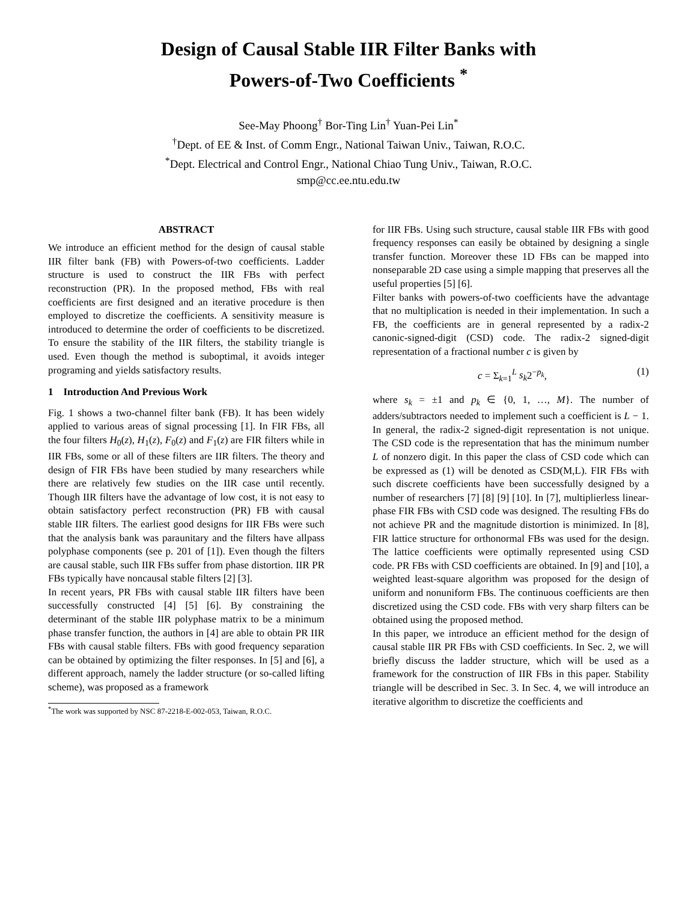Design of Causal Stable IIR Filter Banks with
Powers-of-Two Coefficients <sup>*</sup>
See-May Phoong<sup>†</sup> Bor-Ting Lin<sup>†</sup> Yuan-Pei Lin<sup>*</sup>
<sup>†</sup> Dept. of EE & Inst. of Comm Engr., National Taiwan Univ., Taiwan, R.O.C.
<sup>*</sup> Dept. Electrical and Control Engr., National Chiao Tung Univ., Taiwan, R.O.C.
smp@cc.ee.ntu.edu.tw
ABSTRACT
We introduce an efficient method for the design of causal stable IIR filter bank (FB) with Powers-of-two coefficients. Ladder structure is used to construct the IIR FBs with perfect reconstruction (PR). In the proposed method, FBs with real coefficients are first designed and an iterative procedure is then employed to discretize the coefficients. A sensitivity measure is introduced to determine the order of coefficients to be discretized. To ensure the stability of the IIR filters, the stability triangle is used. Even though the method is suboptimal, it avoids integer programing and yields satisfactory results.
1 Introduction And Previous Work
Fig. 1 shows a two-channel filter bank (FB). It has been widely applied to various areas of signal processing [1]. In FIR FBs, all the four filters H<sub>0</sub>(z), H<sub>1</sub>(z), F<sub>0</sub>(z) and F<sub>1</sub>(z) are FIR filters while in IIR FBs, some or all of these filters are IIR filters. The theory and design of FIR FBs have been studied by many researchers while there are relatively few studies on the IIR case until recently. Though IIR filters have the advantage of low cost, it is not easy to obtain satisfactory perfect reconstruction (PR) FB with causal stable IIR filters. The earliest good designs for IIR FBs were such that the analysis bank was paraunitary and the filters have allpass polyphase components (see p. 201 of [1]). Even though the filters are causal stable, such IIR FBs suffer from phase distortion. IIR PR FBs typically have noncausal stable filters [2] [3].
In recent years, PR FBs with causal stable IIR filters have been successfully constructed [4] [5] [6]. By constraining the determinant of the stable IIR polyphase matrix to be a minimum phase transfer function, the authors in [4] are able to obtain PR IIR FBs with causal stable filters. FBs with good frequency separation can be obtained by optimizing the filter responses. In [5] and [6], a different approach, namely the ladder structure (or so-called lifting scheme), was proposed as a framework
<sup>*</sup> The work was supported by NSC 87-2218-E-002-053, Taiwan, R.O.C.
for IIR FBs. Using such structure, causal stable IIR FBs with good frequency responses can easily be obtained by designing a single transfer function. Moreover these 1D FBs can be mapped into nonseparable 2D case using a simple mapping that preserves all the useful properties [5] [6].
Filter banks with powers-of-two coefficients have the advantage that no multiplication is needed in their implementation. In such a FB, the coefficients are in general represented by a radix-2 canonic-signed-digit (CSD) code. The radix-2 signed-digit representation of a fractional number c is given by
c = Σ<sub>k=1</sub><sup>L</sup> s<sub>k</sub>2<sup>−p<sub>k</sub></sup>, (1)
where s<sub>k</sub> = ±1 and p<sub>k</sub> ∈ {0, 1, …, M}. The number of adders/subtractors needed to implement such a coefficient is L − 1. In general, the radix-2 signed-digit representation is not unique. The CSD code is the representation that has the minimum number L of nonzero digit. In this paper the class of CSD code which can be expressed as (1) will be denoted as CSD(M,L). FIR FBs with such discrete coefficients have been successfully designed by a number of researchers [7] [8] [9] [10]. In [7], multiplierless linear-phase FIR FBs with CSD code was designed. The resulting FBs do not achieve PR and the magnitude distortion is minimized. In [8], FIR lattice structure for orthonormal FBs was used for the design. The lattice coefficients were optimally represented using CSD code. PR FBs with CSD coefficients are obtained. In [9] and [10], a weighted least-square algorithm was proposed for the design of uniform and nonuniform FBs. The continuous coefficients are then discretized using the CSD code. FBs with very sharp filters can be obtained using the proposed method.
In this paper, we introduce an efficient method for the design of causal stable IIR PR FBs with CSD coefficients. In Sec. 2, we will briefly discuss the ladder structure, which will be used as a framework for the construction of IIR FBs in this paper. Stability triangle will be described in Sec. 3. In Sec. 4, we will introduce an iterative algorithm to discretize the coefficients and